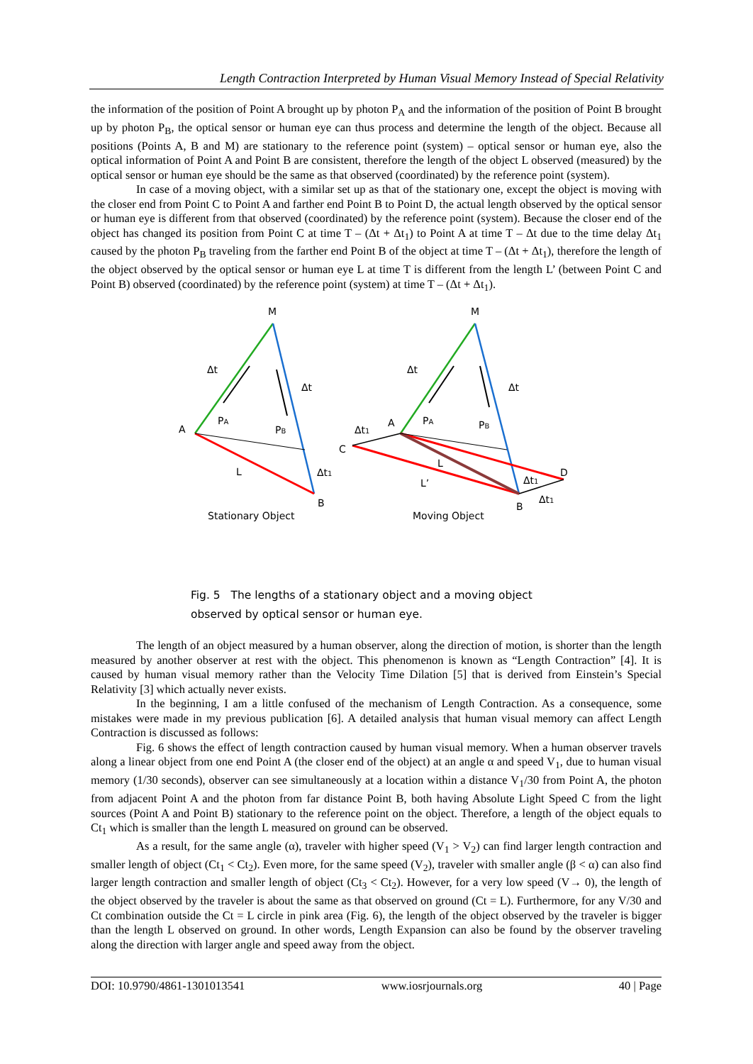Length Contraction Interpreted by Human Visual Memory Instead of Special Relativity
the information of the position of Point A brought up by photon P<sub>A</sub> and the information of the position of Point B brought up by photon P<sub>B</sub>, the optical sensor or human eye can thus process and determine the length of the object. Because all positions (Points A, B and M) are stationary to the reference point (system) – optical sensor or human eye, also the optical information of Point A and Point B are consistent, therefore the length of the object L observed (measured) by the optical sensor or human eye should be the same as that observed (coordinated) by the reference point (system).
In case of a moving object, with a similar set up as that of the stationary one, except the object is moving with the closer end from Point C to Point A and farther end Point B to Point D, the actual length observed by the optical sensor or human eye is different from that observed (coordinated) by the reference point (system). Because the closer end of the object has changed its position from Point C at time T – (Δt + Δt<sub>1</sub>) to Point A at time T – Δt due to the time delay Δt<sub>1</sub> caused by the photon P<sub>B</sub> traveling from the farther end Point B of the object at time T – (Δt + Δt<sub>1</sub>), therefore the length of the object observed by the optical sensor or human eye L at time T is different from the length L’ (between Point C and Point B) observed (coordinated) by the reference point (system) at time T – (Δt + Δt<sub>1</sub>).
M
Δt
Δt
A
PA
PB
L
Δt1
B
Stationary Object
M
Δt
Δt
Δt1
A
PA
PB
C
L
L’
Δt1
D
B
Δt1
Moving Object
Fig. 5 The lengths of a stationary object and a moving object
observed by optical sensor or human eye.
The length of an object measured by a human observer, along the direction of motion, is shorter than the length measured by another observer at rest with the object. This phenomenon is known as “Length Contraction” [4]. It is caused by human visual memory rather than the Velocity Time Dilation [5] that is derived from Einstein’s Special Relativity [3] which actually never exists.
In the beginning, I am a little confused of the mechanism of Length Contraction. As a consequence, some mistakes were made in my previous publication [6]. A detailed analysis that human visual memory can affect Length Contraction is discussed as follows:
Fig. 6 shows the effect of length contraction caused by human visual memory. When a human observer travels along a linear object from one end Point A (the closer end of the object) at an angle α and speed V<sub>1</sub>, due to human visual memory (1/30 seconds), observer can see simultaneously at a location within a distance V<sub>1</sub>/30 from Point A, the photon from adjacent Point A and the photon from far distance Point B, both having Absolute Light Speed C from the light sources (Point A and Point B) stationary to the reference point on the object. Therefore, a length of the object equals to Ct<sub>1</sub> which is smaller than the length L measured on ground can be observed.
As a result, for the same angle (α), traveler with higher speed (V<sub>1</sub> > V<sub>2</sub>) can find larger length contraction and smaller length of object (Ct<sub>1</sub> < Ct<sub>2</sub>). Even more, for the same speed (V<sub>2</sub>), traveler with smaller angle (β < α) can also find larger length contraction and smaller length of object (Ct<sub>3</sub> < Ct<sub>2</sub>). However, for a very low speed (V→ 0), the length of the object observed by the traveler is about the same as that observed on ground (Ct = L). Furthermore, for any V/30 and Ct combination outside the Ct = L circle in pink area (Fig. 6), the length of the object observed by the traveler is bigger than the length L observed on ground. In other words, Length Expansion can also be found by the observer traveling along the direction with larger angle and speed away from the object.
DOI: 10.9790/4861-1301013541 www.iosrjournals.org 40 | Page